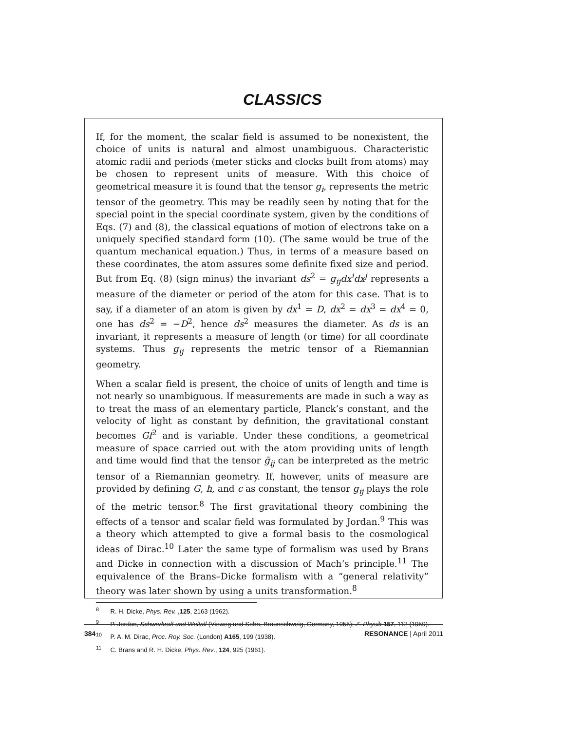CLASSICS
If, for the moment, the scalar field is assumed to be nonexistent, the choice of units is natural and almost unambiguous. Characteristic atomic radii and periods (meter sticks and clocks built from atoms) may be chosen to represent units of measure. With this choice of geometrical measure it is found that the tensor g<sub>i</sub>, represents the metric tensor of the geometry. This may be readily seen by noting that for the special point in the special coordinate system, given by the conditions of Eqs. (7) and (8), the classical equations of motion of electrons take on a uniquely specified standard form (10). (The same would be true of the quantum mechanical equation.) Thus, in terms of a measure based on these coordinates, the atom assures some definite fixed size and period. But from Eq. (8) (sign minus) the invariant ds<sup>2</sup> = g<sub>ij</sub>dx<sup>i</sup>dx<sup>j</sup> represents a measure of the diameter or period of the atom for this case. That is to say, if a diameter of an atom is given by dx<sup>1</sup> = D, dx<sup>2</sup> = dx<sup>3</sup> = dx<sup>4</sup> = 0, one has ds<sup>2</sup> = −D<sup>2</sup>, hence ds<sup>2</sup> measures the diameter. As ds is an invariant, it represents a measure of length (or time) for all coordinate systems. Thus g<sub>ij</sub> represents the metric tensor of a Riemannian geometry.
When a scalar field is present, the choice of units of length and time is not nearly so unambiguous. If measurements are made in such a way as to treat the mass of an elementary particle, Planck’s constant, and the velocity of light as constant by definition, the gravitational constant becomes Gf<sup>2</sup> and is variable. Under these conditions, a geometrical measure of space carried out with the atom providing units of length and time would find that the tensor ḡ<sub>ij</sub> can be interpreted as the metric tensor of a Riemannian geometry. If, however, units of measure are provided by defining G, ħ, and c as constant, the tensor g<sub>ij</sub> plays the role of the metric tensor.<sup>8</sup> The first gravitational theory combining the effects of a tensor and scalar field was formulated by Jordan.<sup>9</sup> This was a theory which attempted to give a formal basis to the cosmological ideas of Dirac.<sup>10</sup> Later the same type of formalism was used by Brans and Dicke in connection with a discussion of Mach’s principle.<sup>11</sup> The equivalence of the Brans–Dicke formalism with a “general relativity” theory was later shown by using a units transformation.<sup>8</sup>
<sup>8</sup> R. H. Dicke, Phys. Rev. ,125, 2163 (1962).
<sup>9</sup> P. Jordan, Schwerkraft und Weltall (Vieweg und Sohn, Braunschweig, Germany, 1955); Z. Physik 157, 112 (1959).
<sup>10</sup> P. A. M. Dirac, Proc. Roy. Soc. (London) A165, 199 (1938).
<sup>11</sup> C. Brans and R. H. Dicke, Phys. Rev., 124, 925 (1961).
384 RESONANCE | April 2011